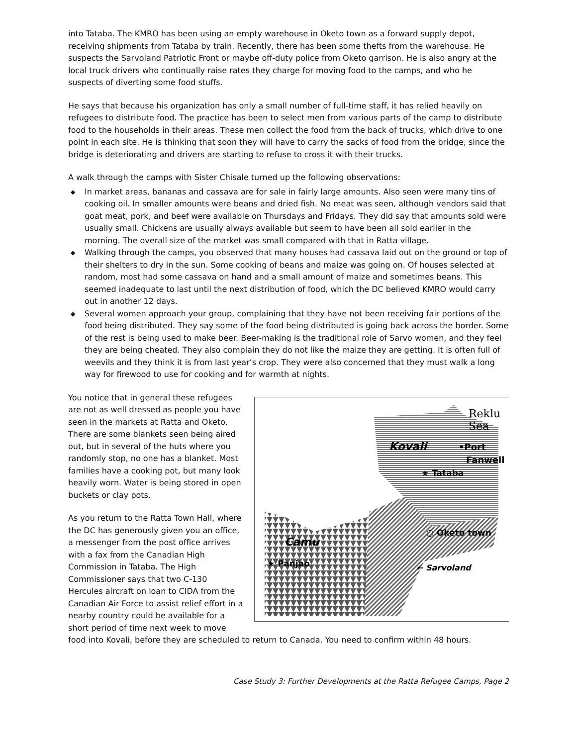into Tataba. The KMRO has been using an empty warehouse in Oketo town as a forward supply depot, receiving shipments from Tataba by train. Recently, there has been some thefts from the warehouse. He suspects the Sarvoland Patriotic Front or maybe off-duty police from Oketo garrison. He is also angry at the local truck drivers who continually raise rates they charge for moving food to the camps, and who he suspects of diverting some food stuffs.
He says that because his organization has only a small number of full-time staff, it has relied heavily on refugees to distribute food. The practice has been to select men from various parts of the camp to distribute food to the households in their areas. These men collect the food from the back of trucks, which drive to one point in each site. He is thinking that soon they will have to carry the sacks of food from the bridge, since the bridge is deteriorating and drivers are starting to refuse to cross it with their trucks.
A walk through the camps with Sister Chisale turned up the following observations:
◆ In market areas, bananas and cassava are for sale in fairly large amounts. Also seen were many tins of cooking oil. In smaller amounts were beans and dried fish. No meat was seen, although vendors said that goat meat, pork, and beef were available on Thursdays and Fridays. They did say that amounts sold were usually small. Chickens are usually always available but seem to have been all sold earlier in the morning. The overall size of the market was small compared with that in Ratta village.
◆ Walking through the camps, you observed that many houses had cassava laid out on the ground or top of their shelters to dry in the sun. Some cooking of beans and maize was going on. Of houses selected at random, most had some cassava on hand and a small amount of maize and sometimes beans. This seemed inadequate to last until the next distribution of food, which the DC believed KMRO would carry out in another 12 days.
◆ Several women approach your group, complaining that they have not been receiving fair portions of the food being distributed. They say some of the food being distributed is going back across the border. Some of the rest is being used to make beer. Beer-making is the traditional role of Sarvo women, and they feel they are being cheated. They also complain they do not like the maize they are getting. It is often full of weevils and they think it is from last year’s crop. They were also concerned that they must walk a long way for firewood to use for cooking and for warmth at nights.
Reklu
Sea
Kovali
•Port
Fanwell
★ Tataba
○ Oketo town
Camu
★ Panjao
← Sarvoland
You notice that in general these refugees are not as well dressed as people you have seen in the markets at Ratta and Oketo. There are some blankets seen being aired out, but in several of the huts where you randomly stop, no one has a blanket. Most families have a cooking pot, but many look heavily worn. Water is being stored in open buckets or clay pots.
As you return to the Ratta Town Hall, where the DC has generously given you an office, a messenger from the post office arrives with a fax from the Canadian High Commission in Tataba. The High Commissioner says that two C-130 Hercules aircraft on loan to CIDA from the Canadian Air Force to assist relief effort in a nearby country could be available for a short period of time next week to move food into Kovali, before they are scheduled to return to Canada. You need to confirm within 48 hours.
Case Study 3: Further Developments at the Ratta Refugee Camps, Page 2